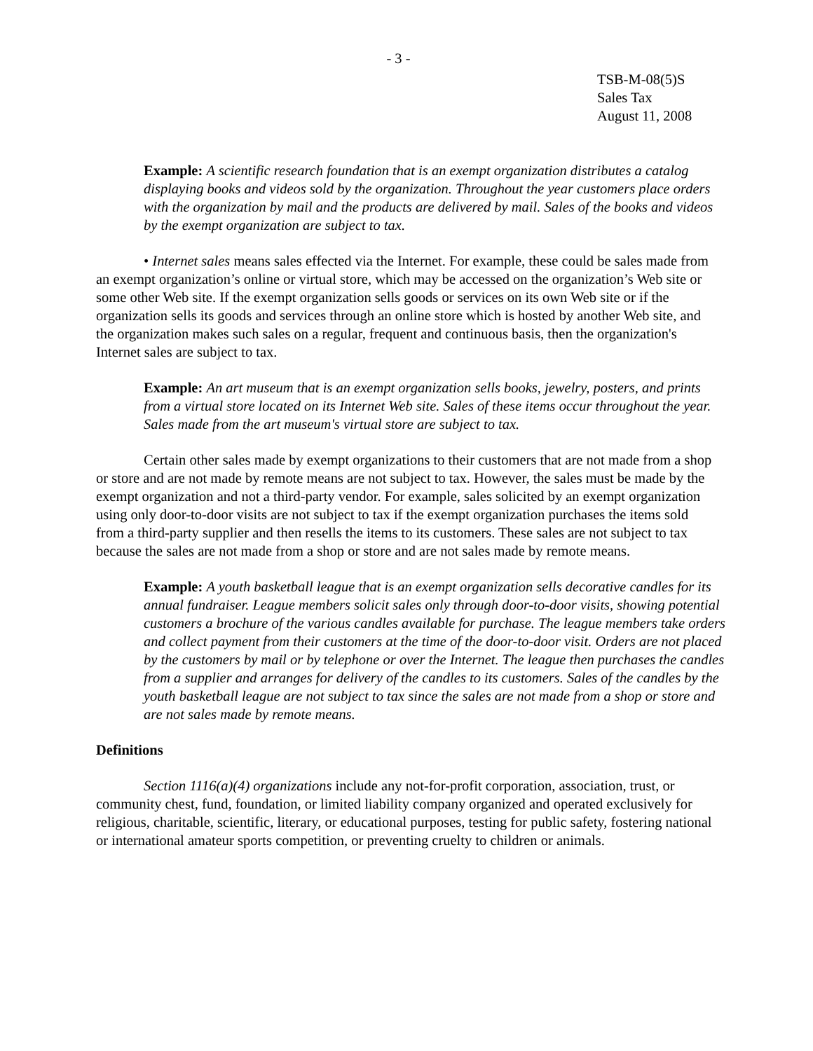- 3 -
TSB-M-08(5)S
Sales Tax
August 11, 2008
Example: A scientific research foundation that is an exempt organization distributes a catalog displaying books and videos sold by the organization. Throughout the year customers place orders with the organization by mail and the products are delivered by mail. Sales of the books and videos by the exempt organization are subject to tax.
• Internet sales means sales effected via the Internet. For example, these could be sales made from an exempt organization’s online or virtual store, which may be accessed on the organization’s Web site or some other Web site. If the exempt organization sells goods or services on its own Web site or if the organization sells its goods and services through an online store which is hosted by another Web site, and the organization makes such sales on a regular, frequent and continuous basis, then the organization's Internet sales are subject to tax.
Example: An art museum that is an exempt organization sells books, jewelry, posters, and prints from a virtual store located on its Internet Web site. Sales of these items occur throughout the year. Sales made from the art museum's virtual store are subject to tax.
Certain other sales made by exempt organizations to their customers that are not made from a shop or store and are not made by remote means are not subject to tax. However, the sales must be made by the exempt organization and not a third-party vendor. For example, sales solicited by an exempt organization using only door-to-door visits are not subject to tax if the exempt organization purchases the items sold from a third-party supplier and then resells the items to its customers. These sales are not subject to tax because the sales are not made from a shop or store and are not sales made by remote means.
Example: A youth basketball league that is an exempt organization sells decorative candles for its annual fundraiser. League members solicit sales only through door-to-door visits, showing potential customers a brochure of the various candles available for purchase. The league members take orders and collect payment from their customers at the time of the door-to-door visit. Orders are not placed by the customers by mail or by telephone or over the Internet. The league then purchases the candles from a supplier and arranges for delivery of the candles to its customers. Sales of the candles by the youth basketball league are not subject to tax since the sales are not made from a shop or store and are not sales made by remote means.
Definitions
Section 1116(a)(4) organizations include any not-for-profit corporation, association, trust, or community chest, fund, foundation, or limited liability company organized and operated exclusively for religious, charitable, scientific, literary, or educational purposes, testing for public safety, fostering national or international amateur sports competition, or preventing cruelty to children or animals.